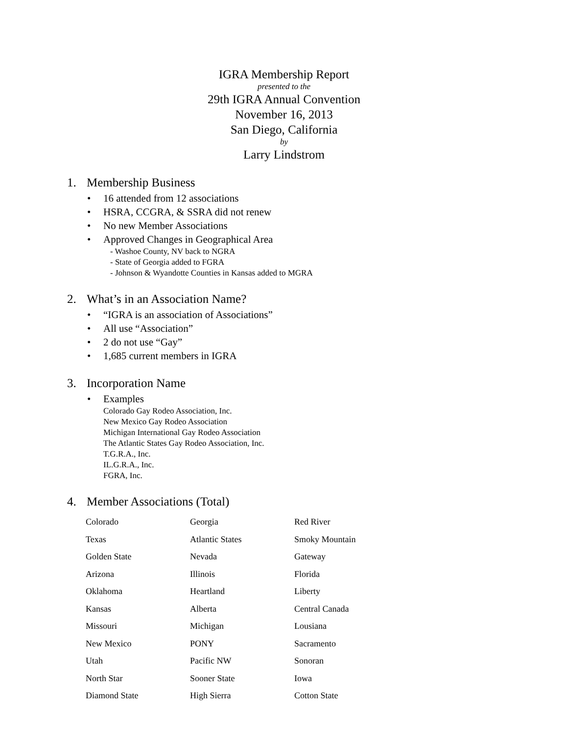IGRA Membership Report
presented to the
29th IGRA Annual Convention
November 16, 2013
San Diego, California
by
Larry Lindstrom
1. Membership Business
• 16 attended from 12 associations
• HSRA, CCGRA, & SSRA did not renew
• No new Member Associations
• Approved Changes in Geographical Area
- Washoe County, NV back to NGRA
- State of Georgia added to FGRA
- Johnson & Wyandotte Counties in Kansas added to MGRA
2. What’s in an Association Name?
• “IGRA is an association of Associations”
• All use “Association”
• 2 do not use “Gay”
• 1,685 current members in IGRA
3. Incorporation Name
• Examples
Colorado Gay Rodeo Association, Inc.
New Mexico Gay Rodeo Association
Michigan International Gay Rodeo Association
The Atlantic States Gay Rodeo Association, Inc.
T.G.R.A., Inc.
IL.G.R.A., Inc.
FGRA, Inc.
4. Member Associations (Total)
| Colorado | Georgia | Red River |
| Texas | Atlantic States | Smoky Mountain |
| Golden State | Nevada | Gateway |
| Arizona | Illinois | Florida |
| Oklahoma | Heartland | Liberty |
| Kansas | Alberta | Central Canada |
| Missouri | Michigan | Lousiana |
| New Mexico | PONY | Sacramento |
| Utah | Pacific NW | Sonoran |
| North Star | Sooner State | Iowa |
| Diamond State | High Sierra | Cotton State |